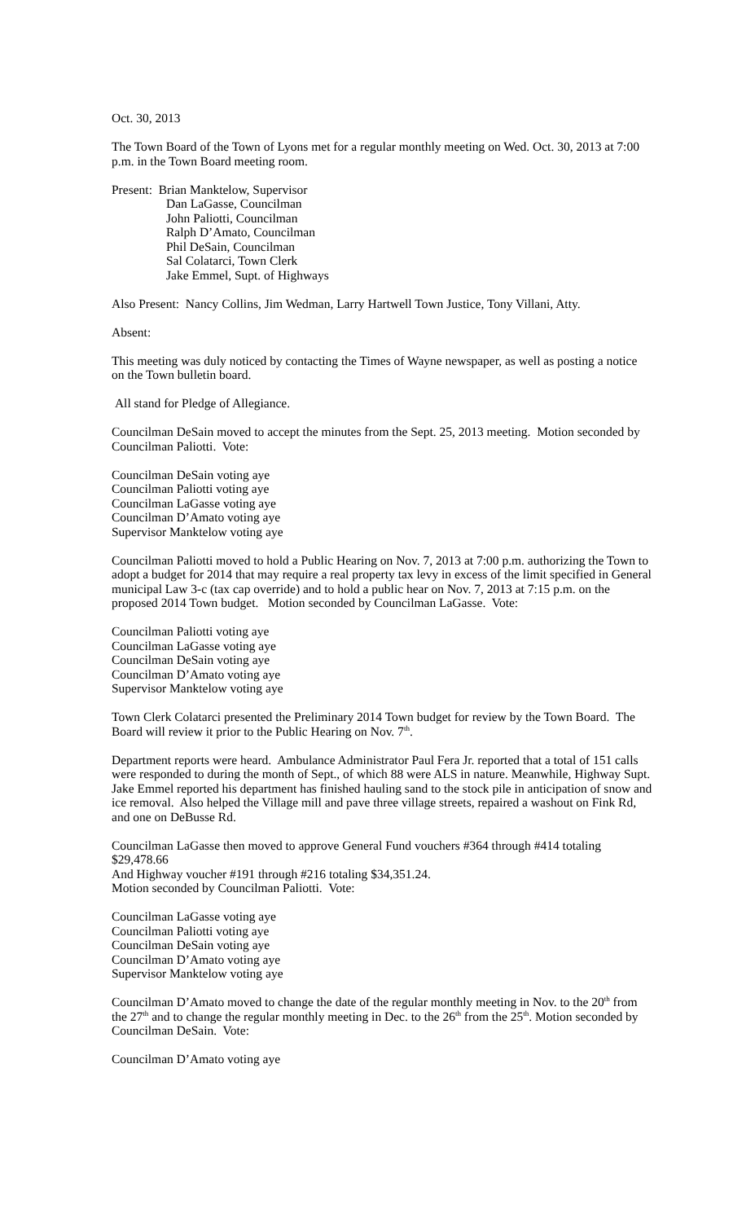Oct. 30, 2013
The Town Board of the Town of Lyons met for a regular monthly meeting on Wed. Oct. 30, 2013 at 7:00 p.m. in the Town Board meeting room.
Present: Brian Manktelow, Supervisor
Dan LaGasse, Councilman
John Paliotti, Councilman
Ralph D’Amato, Councilman
Phil DeSain, Councilman
Sal Colatarci, Town Clerk
Jake Emmel, Supt. of Highways
Also Present: Nancy Collins, Jim Wedman, Larry Hartwell Town Justice, Tony Villani, Atty.
Absent:
This meeting was duly noticed by contacting the Times of Wayne newspaper, as well as posting a notice on the Town bulletin board.
All stand for Pledge of Allegiance.
Councilman DeSain moved to accept the minutes from the Sept. 25, 2013 meeting. Motion seconded by Councilman Paliotti. Vote:
Councilman DeSain voting aye
Councilman Paliotti voting aye
Councilman LaGasse voting aye
Councilman D’Amato voting aye
Supervisor Manktelow voting aye
Councilman Paliotti moved to hold a Public Hearing on Nov. 7, 2013 at 7:00 p.m. authorizing the Town to adopt a budget for 2014 that may require a real property tax levy in excess of the limit specified in General municipal Law 3-c (tax cap override) and to hold a public hear on Nov. 7, 2013 at 7:15 p.m. on the proposed 2014 Town budget. Motion seconded by Councilman LaGasse. Vote:
Councilman Paliotti voting aye
Councilman LaGasse voting aye
Councilman DeSain voting aye
Councilman D’Amato voting aye
Supervisor Manktelow voting aye
Town Clerk Colatarci presented the Preliminary 2014 Town budget for review by the Town Board. The Board will review it prior to the Public Hearing on Nov. 7<sup>th</sup>.
Department reports were heard. Ambulance Administrator Paul Fera Jr. reported that a total of 151 calls were responded to during the month of Sept., of which 88 were ALS in nature. Meanwhile, Highway Supt. Jake Emmel reported his department has finished hauling sand to the stock pile in anticipation of snow and ice removal. Also helped the Village mill and pave three village streets, repaired a washout on Fink Rd, and one on DeBusse Rd.
Councilman LaGasse then moved to approve General Fund vouchers #364 through #414 totaling $29,478.66
And Highway voucher #191 through #216 totaling $34,351.24.
Motion seconded by Councilman Paliotti. Vote:
Councilman LaGasse voting aye
Councilman Paliotti voting aye
Councilman DeSain voting aye
Councilman D’Amato voting aye
Supervisor Manktelow voting aye
Councilman D’Amato moved to change the date of the regular monthly meeting in Nov. to the 20<sup>th</sup> from the 27<sup>th</sup> and to change the regular monthly meeting in Dec. to the 26<sup>th</sup> from the 25<sup>th</sup>. Motion seconded by Councilman DeSain. Vote:
Councilman D’Amato voting aye